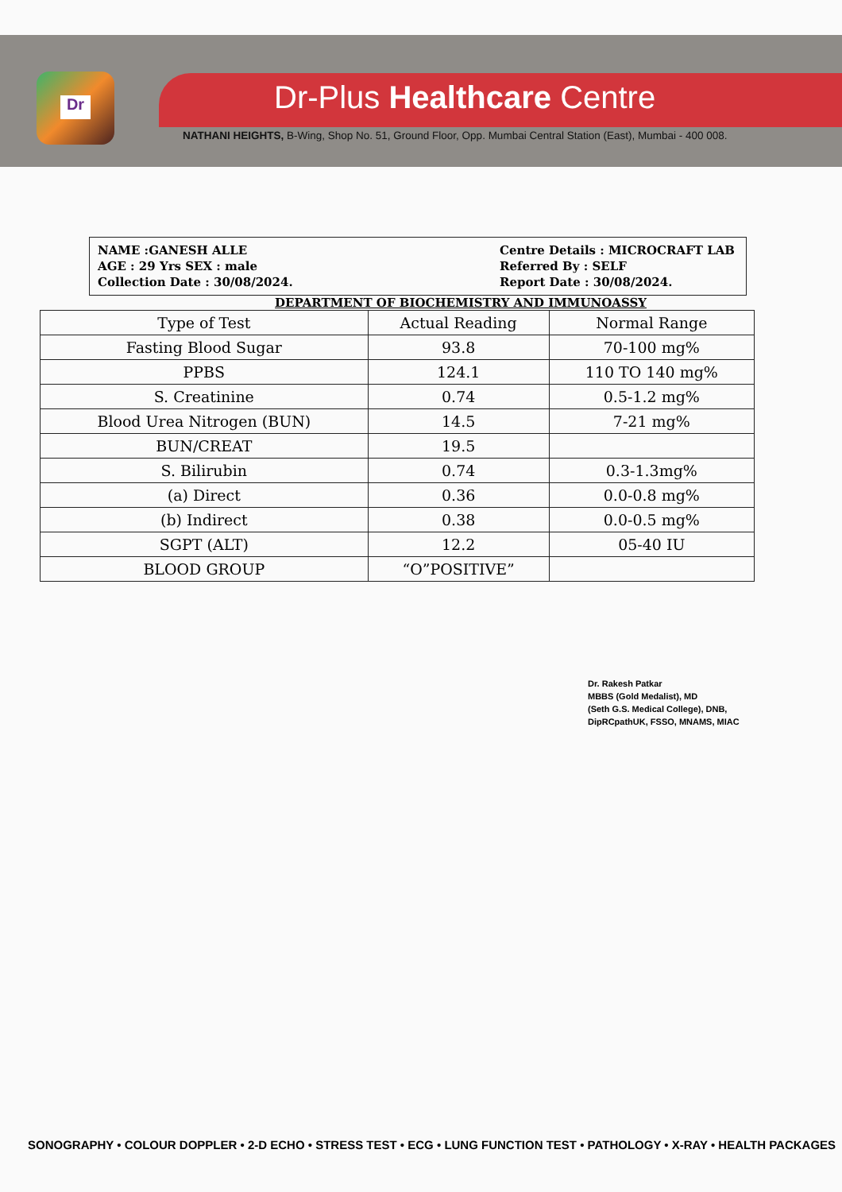Dr
Dr-Plus Healthcare Centre
NATHANI HEIGHTS, B-Wing, Shop No. 51, Ground Floor, Opp. Mumbai Central Station (East), Mumbai - 400 008.
NAME :GANESH ALLE
AGE : 29 Yrs SEX : male
Collection Date : 30/08/2024.
Centre Details : MICROCRAFT LAB
Referred By : SELF
Report Date : 30/08/2024.
DEPARTMENT OF BIOCHEMISTRY AND IMMUNOASSY
| Type of Test | Actual Reading | Normal Range |
| --- | --- | --- |
| Fasting Blood Sugar | 93.8 | 70-100 mg% |
| PPBS | 124.1 | 110 TO 140 mg% |
| S. Creatinine | 0.74 | 0.5-1.2 mg% |
| Blood Urea Nitrogen (BUN) | 14.5 | 7-21 mg% |
| BUN/CREAT | 19.5 | |
| S. Bilirubin | 0.74 | 0.3-1.3mg% |
| (a) Direct | 0.36 | 0.0-0.8 mg% |
| (b) Indirect | 0.38 | 0.0-0.5 mg% |
| SGPT (ALT) | 12.2 | 05-40 IU |
| BLOOD GROUP | “O”POSITIVE” | |
Dr. Rakesh Patkar
MBBS (Gold Medalist), MD
(Seth G.S. Medical College), DNB,
DipRCpathUK, FSSO, MNAMS, MIAC
SONOGRAPHY • COLOUR DOPPLER • 2-D ECHO • STRESS TEST • ECG • LUNG FUNCTION TEST • PATHOLOGY • X-RAY • HEALTH PACKAGES